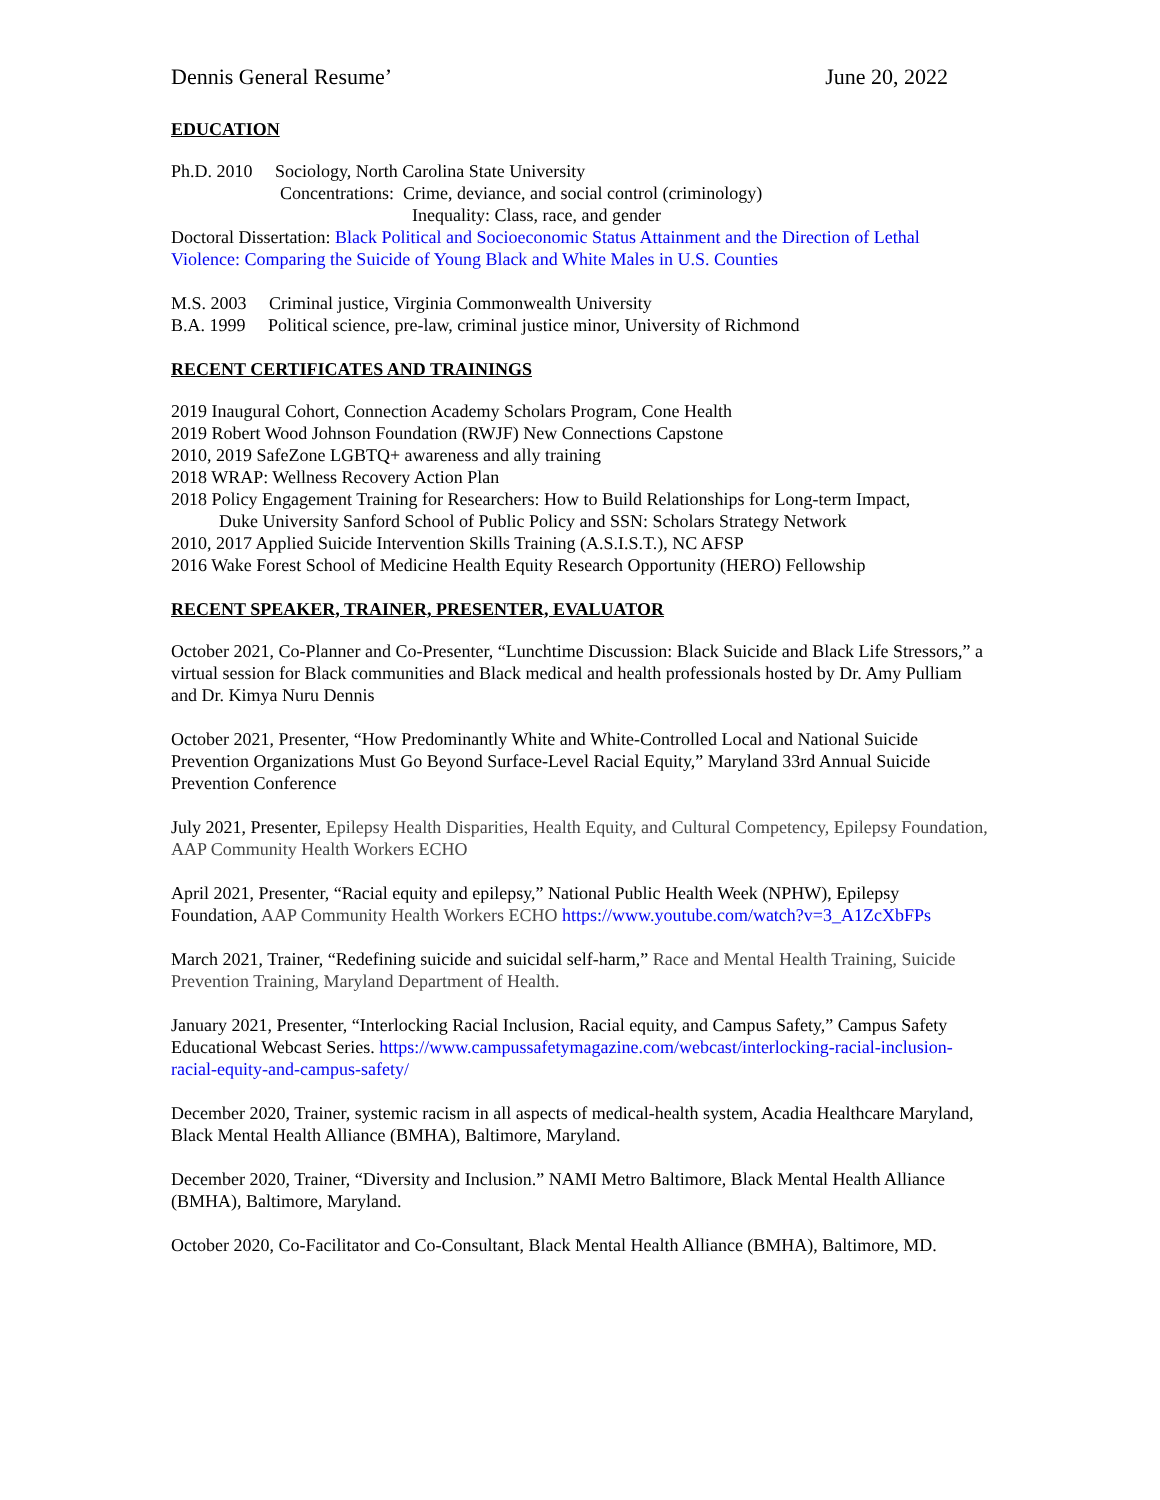Dennis General Resume’ June 20, 2022
EDUCATION
Ph.D. 2010 Sociology, North Carolina State University
Concentrations: Crime, deviance, and social control (criminology)
Inequality: Class, race, and gender
Doctoral Dissertation: Black Political and Socioeconomic Status Attainment and the Direction of Lethal Violence: Comparing the Suicide of Young Black and White Males in U.S. Counties
M.S. 2003 Criminal justice, Virginia Commonwealth University
B.A. 1999 Political science, pre-law, criminal justice minor, University of Richmond
RECENT CERTIFICATES AND TRAININGS
2019 Inaugural Cohort, Connection Academy Scholars Program, Cone Health
2019 Robert Wood Johnson Foundation (RWJF) New Connections Capstone
2010, 2019 SafeZone LGBTQ+ awareness and ally training
2018 WRAP: Wellness Recovery Action Plan
2018 Policy Engagement Training for Researchers: How to Build Relationships for Long-term Impact,
Duke University Sanford School of Public Policy and SSN: Scholars Strategy Network
2010, 2017 Applied Suicide Intervention Skills Training (A.S.I.S.T.), NC AFSP
2016 Wake Forest School of Medicine Health Equity Research Opportunity (HERO) Fellowship
RECENT SPEAKER, TRAINER, PRESENTER, EVALUATOR
October 2021, Co-Planner and Co-Presenter, “Lunchtime Discussion: Black Suicide and Black Life Stressors,” a virtual session for Black communities and Black medical and health professionals hosted by Dr. Amy Pulliam and Dr. Kimya Nuru Dennis
October 2021, Presenter, “How Predominantly White and White-Controlled Local and National Suicide Prevention Organizations Must Go Beyond Surface-Level Racial Equity,” Maryland 33rd Annual Suicide Prevention Conference
July 2021, Presenter, Epilepsy Health Disparities, Health Equity, and Cultural Competency, Epilepsy Foundation, AAP Community Health Workers ECHO
April 2021, Presenter, “Racial equity and epilepsy,” National Public Health Week (NPHW), Epilepsy Foundation, AAP Community Health Workers ECHO https://www.youtube.com/watch?v=3_A1ZcXbFPs
March 2021, Trainer, “Redefining suicide and suicidal self-harm,” Race and Mental Health Training, Suicide Prevention Training, Maryland Department of Health.
January 2021, Presenter, “Interlocking Racial Inclusion, Racial equity, and Campus Safety,” Campus Safety Educational Webcast Series. https://www.campussafetymagazine.com/webcast/interlocking-racial-inclusion-racial-equity-and-campus-safety/
December 2020, Trainer, systemic racism in all aspects of medical-health system, Acadia Healthcare Maryland, Black Mental Health Alliance (BMHA), Baltimore, Maryland.
December 2020, Trainer, “Diversity and Inclusion.” NAMI Metro Baltimore, Black Mental Health Alliance (BMHA), Baltimore, Maryland.
October 2020, Co-Facilitator and Co-Consultant, Black Mental Health Alliance (BMHA), Baltimore, MD.